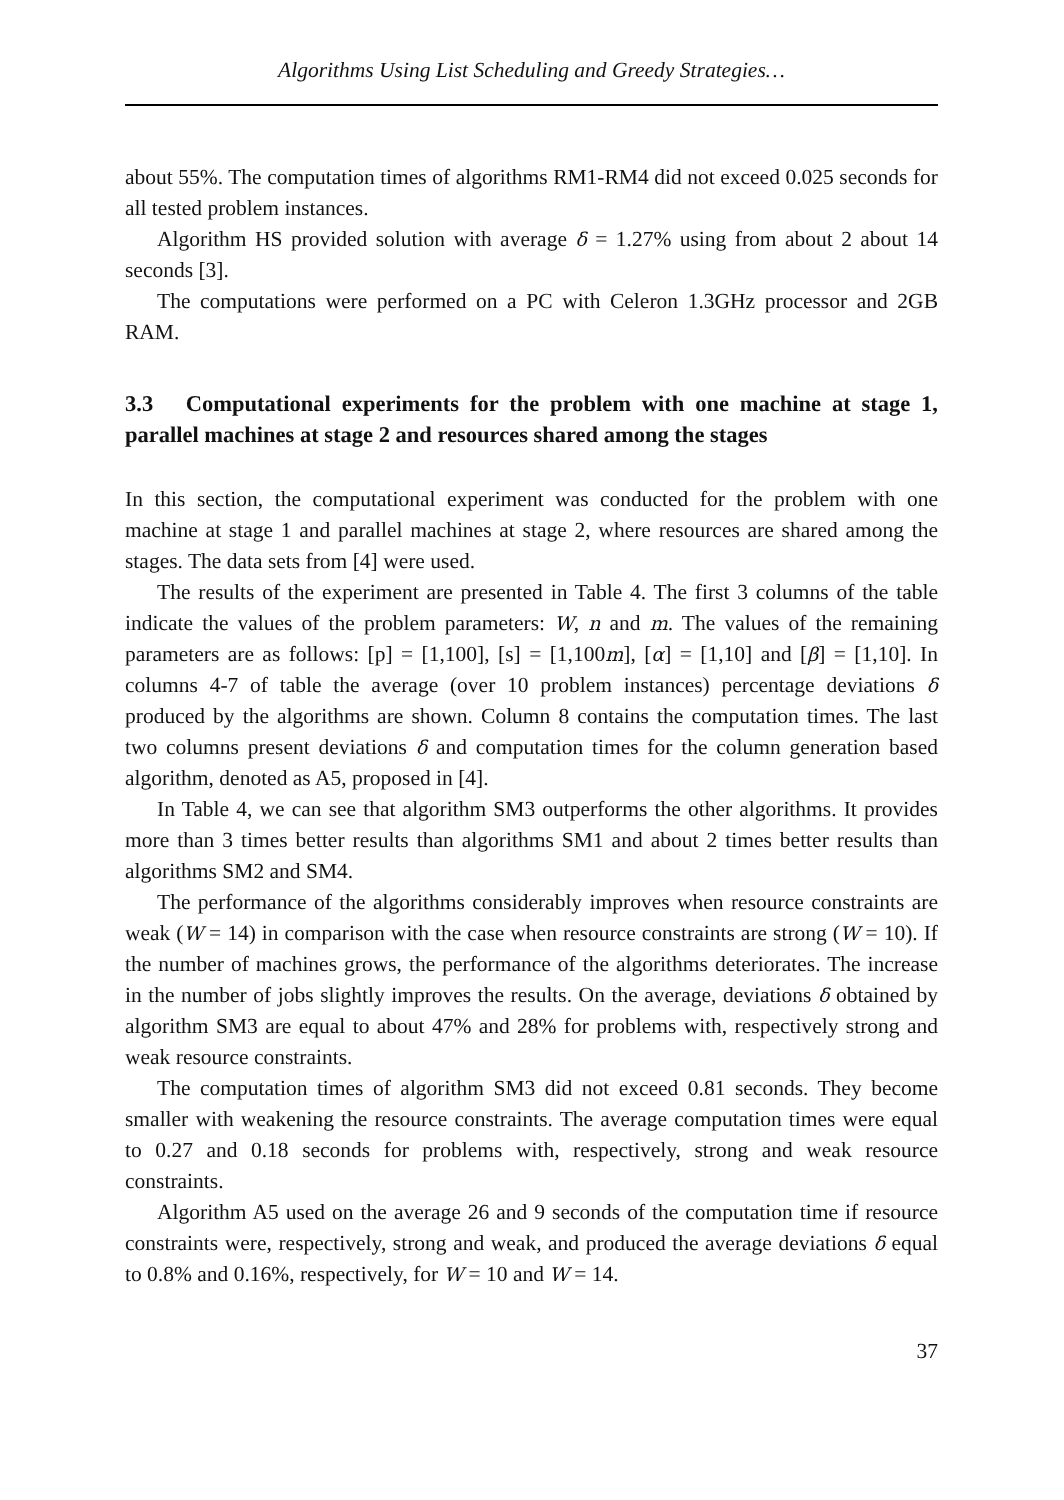Algorithms Using List Scheduling and Greedy Strategies…
about 55%. The computation times of algorithms RM1-RM4 did not exceed 0.025 seconds for all tested problem instances.
Algorithm HS provided solution with average δ = 1.27% using from about 2 about 14 seconds [3].
The computations were performed on a PC with Celeron 1.3GHz processor and 2GB RAM.
3.3 Computational experiments for the problem with one machine at stage 1, parallel machines at stage 2 and resources shared among the stages
In this section, the computational experiment was conducted for the problem with one machine at stage 1 and parallel machines at stage 2, where resources are shared among the stages. The data sets from [4] were used.
The results of the experiment are presented in Table 4. The first 3 columns of the table indicate the values of the problem parameters: W, n and m. The values of the remaining parameters are as follows: [p] = [1,100], [s] = [1,100m], [α] = [1,10] and [β] = [1,10]. In columns 4-7 of table the average (over 10 problem instances) percentage deviations δ produced by the algorithms are shown. Column 8 contains the computation times. The last two columns present deviations δ and computation times for the column generation based algorithm, denoted as A5, proposed in [4].
In Table 4, we can see that algorithm SM3 outperforms the other algorithms. It provides more than 3 times better results than algorithms SM1 and about 2 times better results than algorithms SM2 and SM4.
The performance of the algorithms considerably improves when resource constraints are weak (W = 14) in comparison with the case when resource constraints are strong (W = 10). If the number of machines grows, the performance of the algorithms deteriorates. The increase in the number of jobs slightly improves the results. On the average, deviations δ obtained by algorithm SM3 are equal to about 47% and 28% for problems with, respectively strong and weak resource constraints.
The computation times of algorithm SM3 did not exceed 0.81 seconds. They become smaller with weakening the resource constraints. The average computation times were equal to 0.27 and 0.18 seconds for problems with, respectively, strong and weak resource constraints.
Algorithm A5 used on the average 26 and 9 seconds of the computation time if resource constraints were, respectively, strong and weak, and produced the average deviations δ equal to 0.8% and 0.16%, respectively, for W = 10 and W = 14.
37